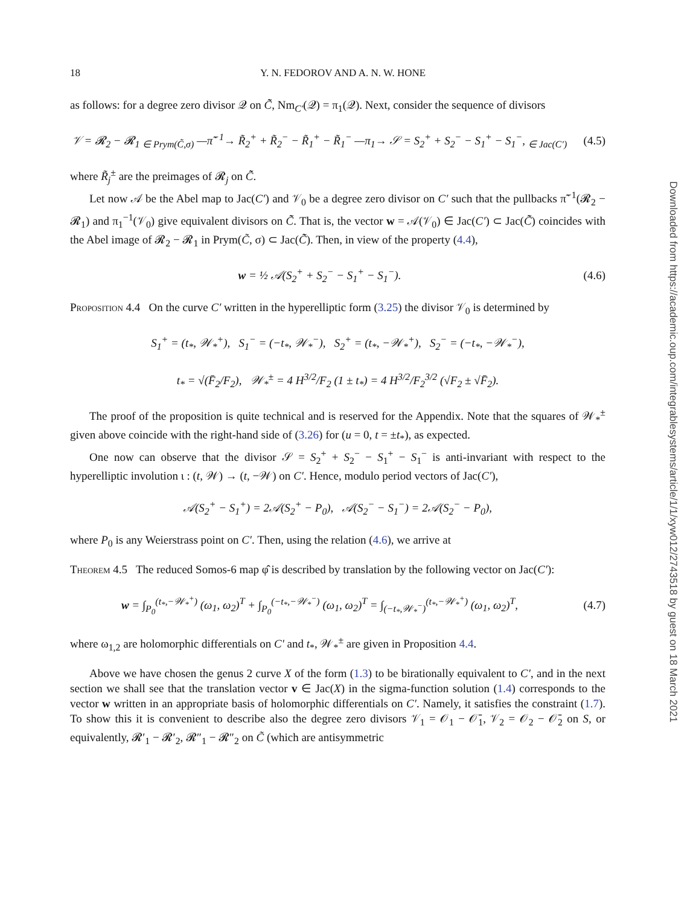18 Y. N. FEDOROV AND A. N. W. HONE
as follows: for a degree zero divisor 𝒬 on C̃̃, Nm<sub>C′</sub>(𝒬) = π<sub>1</sub>(𝒬). Next, consider the sequence of divisors
𝒱 = 𝓡<sub>2</sub> − 𝓡<sub>1</sub> <sub>∈ Prym(C̃,σ)</sub> —π̃<sup>−1</sup>→ R̃<sub>2</sub><sup>+</sup> + R̃<sub>2</sub><sup>−</sup> − R̃<sub>1</sub><sup>+</sup> − R̃<sub>1</sub><sup>−</sup> —π<sub>1</sub>→ 𝒮 = S<sub>2</sub><sup>+</sup> + S<sub>2</sub><sup>−</sup> − S<sub>1</sub><sup>+</sup> − S<sub>1</sub><sup>−</sup>, <sub>∈ Jac(C′)</sub>
(4.5)
where R̃<sub>j</sub><sup>±</sup> are the preimages of 𝓡<sub>j</sub> on C̃̃.
Let now 𝒜 be the Abel map to Jac(C′) and 𝒱<sub>0</sub> be a degree zero divisor on C′ such that the pullbacks π̃<sup>−1</sup>(𝓡<sub>2</sub> − 𝓡<sub>1</sub>) and π<sub>1</sub><sup>−1</sup>(𝒱<sub>0</sub>) give equivalent divisors on C̃̃. That is, the vector w = 𝒜(𝒱<sub>0</sub>) ∈ Jac(C′) ⊂ Jac(C̃̃) coincides with the Abel image of 𝓡<sub>2</sub> − 𝓡<sub>1</sub> in Prym(C̃, σ) ⊂ Jac(C̃̃). Then, in view of the property (4.4),
w = ½ 𝒜(S<sub>2</sub><sup>+</sup> + S<sub>2</sub><sup>−</sup> − S<sub>1</sub><sup>+</sup> − S<sub>1</sub><sup>−</sup>).
(4.6)
Proposition 4.4 On the curve C′ written in the hyperelliptic form (3.25) the divisor 𝒱<sub>0</sub> is determined by
S<sub>1</sub><sup>+</sup> = (t<sub>*</sub>, 𝒲<sub>*</sub><sup>+</sup>), S<sub>1</sub><sup>−</sup> = (−t<sub>*</sub>, 𝒲<sub>*</sub><sup>−</sup>), S<sub>2</sub><sup>+</sup> = (t<sub>*</sub>, −𝒲<sub>*</sub><sup>+</sup>), S<sub>2</sub><sup>−</sup> = (−t<sub>*</sub>, −𝒲<sub>*</sub><sup>−</sup>),
t<sub>*</sub> = √(F̄<sub>2</sub>/F<sub>2</sub>), 𝒲<sub>*</sub><sup>±</sup> = 4 H<sup>3/2</sup>/F<sub>2</sub> (1 ± t<sub>*</sub>) = 4 H<sup>3/2</sup>/F<sub>2</sub><sup>3/2</sup> (√F<sub>2</sub> ± √F̄<sub>2</sub>).
The proof of the proposition is quite technical and is reserved for the Appendix. Note that the squares of 𝒲<sub>*</sub><sup>±</sup> given above coincide with the right-hand side of (3.26) for (u = 0, t = ±t<sub>*</sub>), as expected.
One now can observe that the divisor 𝒮 = S<sub>2</sub><sup>+</sup> + S<sub>2</sub><sup>−</sup> − S<sub>1</sub><sup>+</sup> − S<sub>1</sub><sup>−</sup> is anti-invariant with respect to the hyperelliptic involution ι : (t, 𝒲) → (t, −𝒲) on C′. Hence, modulo period vectors of Jac(C′),
𝒜(S<sub>2</sub><sup>+</sup> − S<sub>1</sub><sup>+</sup>) = 2𝒜(S<sub>2</sub><sup>+</sup> − P<sub>0</sub>), 𝒜(S<sub>2</sub><sup>−</sup> − S<sub>1</sub><sup>−</sup>) = 2𝒜(S<sub>2</sub><sup>−</sup> − P<sub>0</sub>),
where P<sub>0</sub> is any Weierstrass point on C′. Then, using the relation (4.6), we arrive at
Theorem 4.5 The reduced Somos-6 map φ̂ is described by translation by the following vector on Jac(C′):
w = ∫<sub>P<sub>0</sub></sub><sup>(t<sub>*</sub>,−𝒲<sub>*</sub><sup>+</sup>)</sup> (ω<sub>1</sub>, ω<sub>2</sub>)<sup>T</sup> + ∫<sub>P<sub>0</sub></sub><sup>(−t<sub>*</sub>,−𝒲<sub>*</sub><sup>−</sup>)</sup> (ω<sub>1</sub>, ω<sub>2</sub>)<sup>T</sup> = ∫<sub>(−t<sub>*</sub>,𝒲<sub>*</sub><sup>−</sup>)</sub><sup>(t<sub>*</sub>,−𝒲<sub>*</sub><sup>+</sup>)</sup> (ω<sub>1</sub>, ω<sub>2</sub>)<sup>T</sup>,
(4.7)
where ω<sub>1,2</sub> are holomorphic differentials on C′ and t<sub>*</sub>, 𝒲<sub>*</sub><sup>±</sup> are given in Proposition 4.4.
Above we have chosen the genus 2 curve X of the form (1.3) to be birationally equivalent to C′, and in the next section we shall see that the translation vector v ∈ Jac(X) in the sigma-function solution (1.4) corresponds to the vector w written in an appropriate basis of holomorphic differentials on C′. Namely, it satisfies the constraint (1.7). To show this it is convenient to describe also the degree zero divisors 𝒱<sub>1</sub> = 𝒪<sub>1</sub> − 𝒪̄<sub>1</sub>, 𝒱<sub>2</sub> = 𝒪<sub>2</sub> − 𝒪̄<sub>2</sub> on S, or equivalently, 𝓡′<sub>1</sub> − 𝓡′<sub>2</sub>, 𝓡″<sub>1</sub> − 𝓡″<sub>2</sub> on C̃ (which are antisymmetric
Downloaded from https://academic.oup.com/integrablesystems/article/1/1/xyw012/2743518 by guest on 18 March 2021